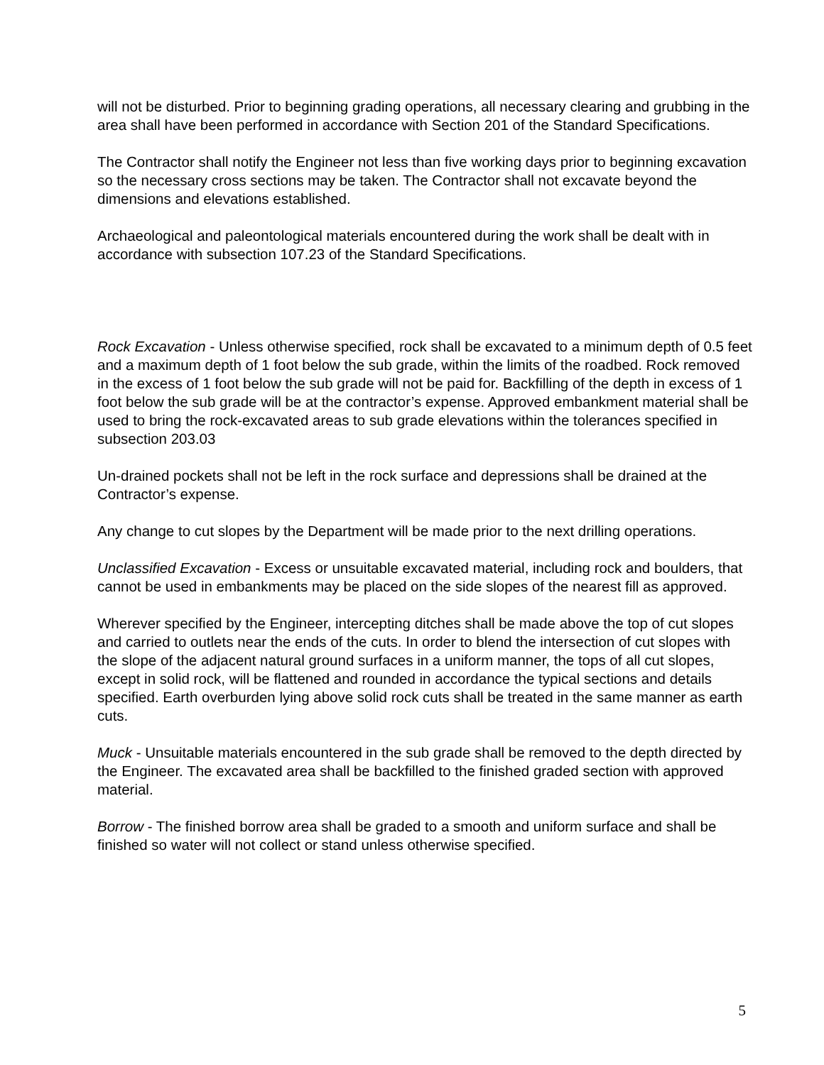will not be disturbed. Prior to beginning grading operations, all necessary clearing and grubbing in the area shall have been performed in accordance with Section 201 of the Standard Specifications.
The Contractor shall notify the Engineer not less than five working days prior to beginning excavation so the necessary cross sections may be taken. The Contractor shall not excavate beyond the dimensions and elevations established.
Archaeological and paleontological materials encountered during the work shall be dealt with in accordance with subsection 107.23 of the Standard Specifications.
Rock Excavation - Unless otherwise specified, rock shall be excavated to a minimum depth of 0.5 feet and a maximum depth of 1 foot below the sub grade, within the limits of the roadbed. Rock removed in the excess of 1 foot below the sub grade will not be paid for. Backfilling of the depth in excess of 1 foot below the sub grade will be at the contractor’s expense. Approved embankment material shall be used to bring the rock-excavated areas to sub grade elevations within the tolerances specified in subsection 203.03
Un-drained pockets shall not be left in the rock surface and depressions shall be drained at the Contractor’s expense.
Any change to cut slopes by the Department will be made prior to the next drilling operations.
Unclassified Excavation - Excess or unsuitable excavated material, including rock and boulders, that cannot be used in embankments may be placed on the side slopes of the nearest fill as approved.
Wherever specified by the Engineer, intercepting ditches shall be made above the top of cut slopes and carried to outlets near the ends of the cuts. In order to blend the intersection of cut slopes with the slope of the adjacent natural ground surfaces in a uniform manner, the tops of all cut slopes, except in solid rock, will be flattened and rounded in accordance the typical sections and details specified. Earth overburden lying above solid rock cuts shall be treated in the same manner as earth cuts.
Muck - Unsuitable materials encountered in the sub grade shall be removed to the depth directed by the Engineer. The excavated area shall be backfilled to the finished graded section with approved material.
Borrow - The finished borrow area shall be graded to a smooth and uniform surface and shall be finished so water will not collect or stand unless otherwise specified.
5